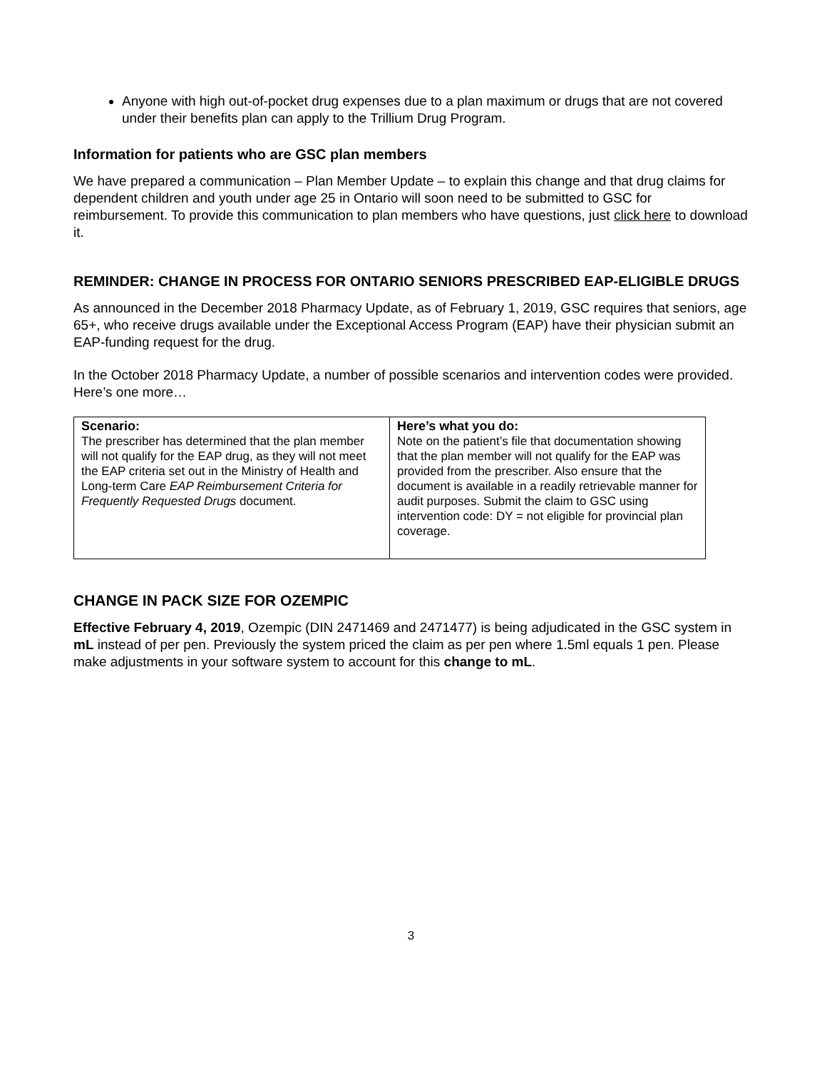Anyone with high out-of-pocket drug expenses due to a plan maximum or drugs that are not covered under their benefits plan can apply to the Trillium Drug Program.
Information for patients who are GSC plan members
We have prepared a communication – Plan Member Update – to explain this change and that drug claims for dependent children and youth under age 25 in Ontario will soon need to be submitted to GSC for reimbursement. To provide this communication to plan members who have questions, just click here to download it.
REMINDER: CHANGE IN PROCESS FOR ONTARIO SENIORS PRESCRIBED EAP-ELIGIBLE DRUGS
As announced in the December 2018 Pharmacy Update, as of February 1, 2019, GSC requires that seniors, age 65+, who receive drugs available under the Exceptional Access Program (EAP) have their physician submit an EAP-funding request for the drug.
In the October 2018 Pharmacy Update, a number of possible scenarios and intervention codes were provided. Here’s one more…
| Scenario: The prescriber has determined that the plan member will not qualify for the EAP drug, as they will not meet the EAP criteria set out in the Ministry of Health and Long-term Care EAP Reimbursement Criteria for Frequently Requested Drugs document. | Here’s what you do: Note on the patient’s file that documentation showing that the plan member will not qualify for the EAP was provided from the prescriber. Also ensure that the document is available in a readily retrievable manner for audit purposes. Submit the claim to GSC using intervention code: DY = not eligible for provincial plan coverage. |
CHANGE IN PACK SIZE FOR OZEMPIC
Effective February 4, 2019, Ozempic (DIN 2471469 and 2471477) is being adjudicated in the GSC system in mL instead of per pen. Previously the system priced the claim as per pen where 1.5ml equals 1 pen. Please make adjustments in your software system to account for this change to mL.
3